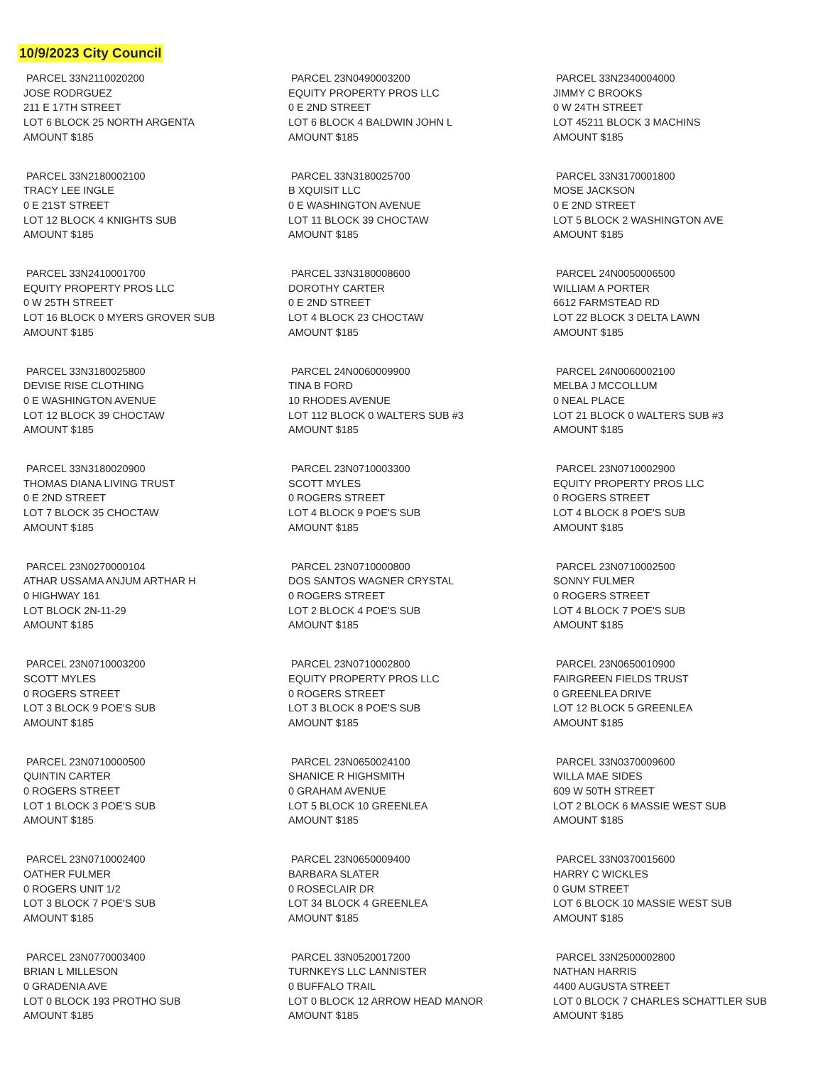10/9/2023 City Council
PARCEL 33N2110020200
JOSE RODRGUEZ
211 E 17TH STREET
LOT 6 BLOCK 25 NORTH ARGENTA
AMOUNT $185
PARCEL 23N0490003200
EQUITY PROPERTY PROS LLC
0 E 2ND STREET
LOT 6 BLOCK 4 BALDWIN JOHN L
AMOUNT $185
PARCEL 33N2340004000
JIMMY C BROOKS
0 W 24TH STREET
LOT 45211 BLOCK 3 MACHINS
AMOUNT $185
PARCEL 33N2180002100
TRACY LEE INGLE
0 E 21ST STREET
LOT 12 BLOCK 4 KNIGHTS SUB
AMOUNT $185
PARCEL 33N3180025700
B XQUISIT LLC
0 E WASHINGTON AVENUE
LOT 11 BLOCK 39 CHOCTAW
AMOUNT $185
PARCEL 33N3170001800
MOSE JACKSON
0 E 2ND STREET
LOT 5 BLOCK 2 WASHINGTON AVE
AMOUNT $185
PARCEL 33N2410001700
EQUITY PROPERTY PROS LLC
0 W 25TH STREET
LOT 16 BLOCK 0 MYERS GROVER SUB
AMOUNT $185
PARCEL 33N3180008600
DOROTHY CARTER
0 E 2ND STREET
LOT 4 BLOCK 23 CHOCTAW
AMOUNT $185
PARCEL 24N0050006500
WILLIAM A PORTER
6612 FARMSTEAD RD
LOT 22 BLOCK 3 DELTA LAWN
AMOUNT $185
PARCEL 33N3180025800
DEVISE RISE CLOTHING
0 E WASHINGTON AVENUE
LOT 12 BLOCK 39 CHOCTAW
AMOUNT $185
PARCEL 24N0060009900
TINA B FORD
10 RHODES AVENUE
LOT 112 BLOCK 0 WALTERS SUB #3
AMOUNT $185
PARCEL 24N0060002100
MELBA J MCCOLLUM
0 NEAL PLACE
LOT 21 BLOCK 0 WALTERS SUB #3
AMOUNT $185
PARCEL 33N3180020900
THOMAS DIANA LIVING TRUST
0 E 2ND STREET
LOT 7 BLOCK 35 CHOCTAW
AMOUNT $185
PARCEL 23N0710003300
SCOTT MYLES
0 ROGERS STREET
LOT 4 BLOCK 9 POE'S SUB
AMOUNT $185
PARCEL 23N0710002900
EQUITY PROPERTY PROS LLC
0 ROGERS STREET
LOT 4 BLOCK 8 POE'S SUB
AMOUNT $185
PARCEL 23N0270000104
ATHAR USSAMA ANJUM ARTHAR H
0 HIGHWAY 161
LOT BLOCK 2N-11-29
AMOUNT $185
PARCEL 23N0710000800
DOS SANTOS WAGNER CRYSTAL
0 ROGERS STREET
LOT 2 BLOCK 4 POE'S SUB
AMOUNT $185
PARCEL 23N0710002500
SONNY FULMER
0 ROGERS STREET
LOT 4 BLOCK 7 POE'S SUB
AMOUNT $185
PARCEL 23N0710003200
SCOTT MYLES
0 ROGERS STREET
LOT 3 BLOCK 9 POE'S SUB
AMOUNT $185
PARCEL 23N0710002800
EQUITY PROPERTY PROS LLC
0 ROGERS STREET
LOT 3 BLOCK 8 POE'S SUB
AMOUNT $185
PARCEL 23N0650010900
FAIRGREEN FIELDS TRUST
0 GREENLEA DRIVE
LOT 12 BLOCK 5 GREENLEA
AMOUNT $185
PARCEL 23N0710000500
QUINTIN CARTER
0 ROGERS STREET
LOT 1 BLOCK 3 POE'S SUB
AMOUNT $185
PARCEL 23N0650024100
SHANICE R HIGHSMITH
0 GRAHAM AVENUE
LOT 5 BLOCK 10 GREENLEA
AMOUNT $185
PARCEL 33N0370009600
WILLA MAE SIDES
609 W 50TH STREET
LOT 2 BLOCK 6 MASSIE WEST SUB
AMOUNT $185
PARCEL 23N0710002400
OATHER FULMER
0 ROGERS UNIT 1/2
LOT 3 BLOCK 7 POE'S SUB
AMOUNT $185
PARCEL 23N0650009400
BARBARA SLATER
0 ROSECLAIR DR
LOT 34 BLOCK 4 GREENLEA
AMOUNT $185
PARCEL 33N0370015600
HARRY C WICKLES
0 GUM STREET
LOT 6 BLOCK 10 MASSIE WEST SUB
AMOUNT $185
PARCEL 23N0770003400
BRIAN L MILLESON
0 GRADENIA AVE
LOT 0 BLOCK 193 PROTHO SUB
AMOUNT $185
PARCEL 33N0520017200
TURNKEYS LLC LANNISTER
0 BUFFALO TRAIL
LOT 0 BLOCK 12 ARROW HEAD MANOR
AMOUNT $185
PARCEL 33N2500002800
NATHAN HARRIS
4400 AUGUSTA STREET
LOT 0 BLOCK 7 CHARLES SCHATTLER SUB
AMOUNT $185